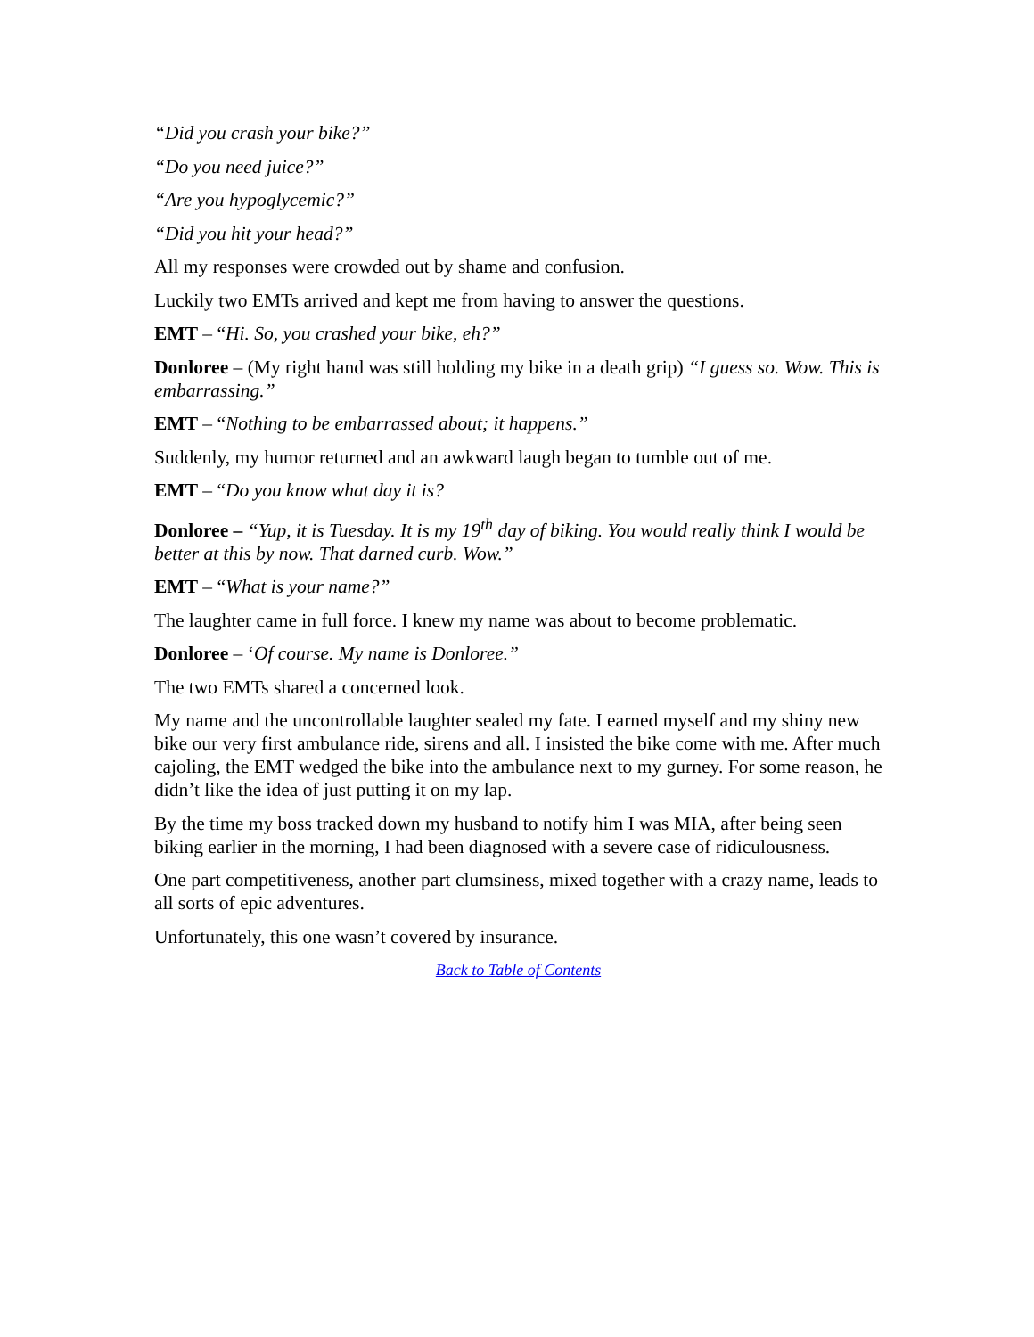“Did you crash your bike?”
“Do you need juice?”
“Are you hypoglycemic?”
“Did you hit your head?”
All my responses were crowded out by shame and confusion.
Luckily two EMTs arrived and kept me from having to answer the questions.
EMT – “Hi. So, you crashed your bike, eh?”
Donloree – (My right hand was still holding my bike in a death grip) “I guess so. Wow. This is embarrassing.”
EMT – “Nothing to be embarrassed about; it happens.”
Suddenly, my humor returned and an awkward laugh began to tumble out of me.
EMT – “Do you know what day it is?
Donloree – “Yup, it is Tuesday. It is my 19<sup>th</sup> day of biking. You would really think I would be better at this by now. That darned curb. Wow.”
EMT – “What is your name?”
The laughter came in full force. I knew my name was about to become problematic.
Donloree – ‘Of course. My name is Donloree.”
The two EMTs shared a concerned look.
My name and the uncontrollable laughter sealed my fate. I earned myself and my shiny new bike our very first ambulance ride, sirens and all. I insisted the bike come with me. After much cajoling, the EMT wedged the bike into the ambulance next to my gurney. For some reason, he didn’t like the idea of just putting it on my lap.
By the time my boss tracked down my husband to notify him I was MIA, after being seen biking earlier in the morning, I had been diagnosed with a severe case of ridiculousness.
One part competitiveness, another part clumsiness, mixed together with a crazy name, leads to all sorts of epic adventures.
Unfortunately, this one wasn’t covered by insurance.
Back to Table of Contents